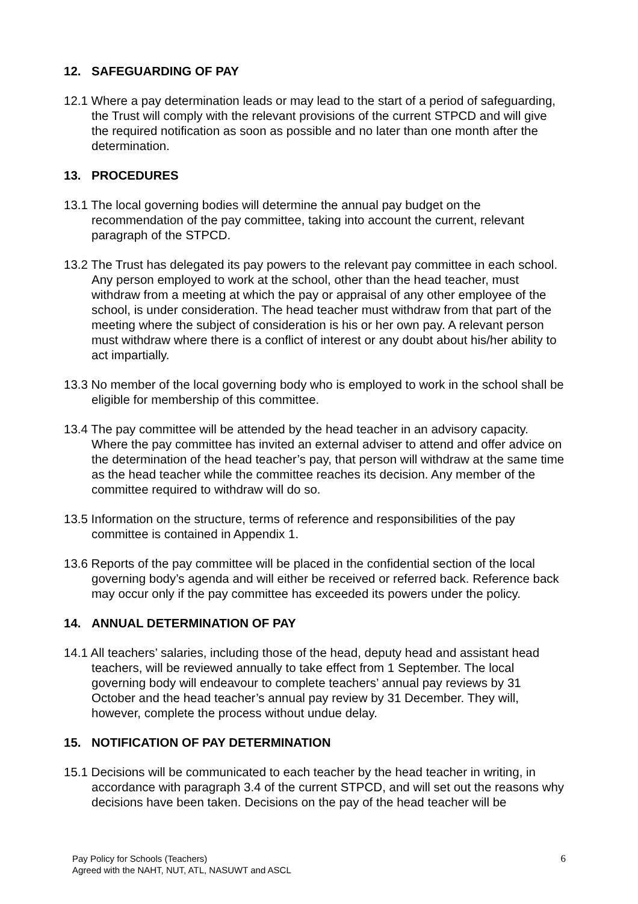12. SAFEGUARDING OF PAY
12.1 Where a pay determination leads or may lead to the start of a period of safeguarding, the Trust will comply with the relevant provisions of the current STPCD and will give the required notification as soon as possible and no later than one month after the determination.
13. PROCEDURES
13.1 The local governing bodies will determine the annual pay budget on the recommendation of the pay committee, taking into account the current, relevant paragraph of the STPCD.
13.2 The Trust has delegated its pay powers to the relevant pay committee in each school. Any person employed to work at the school, other than the head teacher, must withdraw from a meeting at which the pay or appraisal of any other employee of the school, is under consideration. The head teacher must withdraw from that part of the meeting where the subject of consideration is his or her own pay. A relevant person must withdraw where there is a conflict of interest or any doubt about his/her ability to act impartially.
13.3 No member of the local governing body who is employed to work in the school shall be eligible for membership of this committee.
13.4 The pay committee will be attended by the head teacher in an advisory capacity. Where the pay committee has invited an external adviser to attend and offer advice on the determination of the head teacher’s pay, that person will withdraw at the same time as the head teacher while the committee reaches its decision. Any member of the committee required to withdraw will do so.
13.5 Information on the structure, terms of reference and responsibilities of the pay committee is contained in Appendix 1.
13.6 Reports of the pay committee will be placed in the confidential section of the local governing body’s agenda and will either be received or referred back. Reference back may occur only if the pay committee has exceeded its powers under the policy.
14. ANNUAL DETERMINATION OF PAY
14.1 All teachers’ salaries, including those of the head, deputy head and assistant head teachers, will be reviewed annually to take effect from 1 September. The local governing body will endeavour to complete teachers’ annual pay reviews by 31 October and the head teacher’s annual pay review by 31 December. They will, however, complete the process without undue delay.
15. NOTIFICATION OF PAY DETERMINATION
15.1 Decisions will be communicated to each teacher by the head teacher in writing, in accordance with paragraph 3.4 of the current STPCD, and will set out the reasons why decisions have been taken. Decisions on the pay of the head teacher will be
Pay Policy for Schools (Teachers)
Agreed with the NAHT, NUT, ATL, NASUWT and ASCL
6